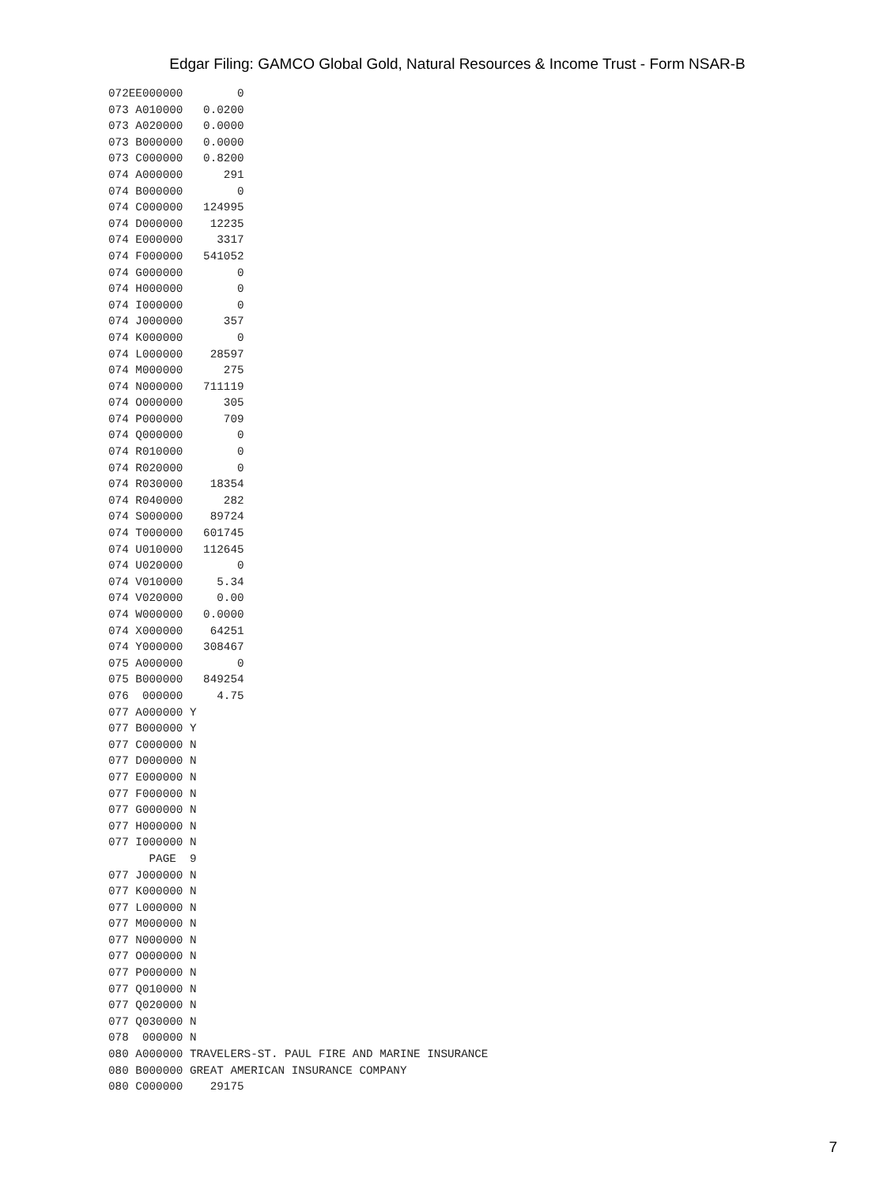Edgar Filing: GAMCO Global Gold, Natural Resources & Income Trust - Form NSAR-B
072EE000000        0
073 A010000   0.0200
073 A020000   0.0000
073 B000000   0.0000
073 C000000   0.8200
074 A000000      291
074 B000000        0
074 C000000   124995
074 D000000    12235
074 E000000     3317
074 F000000   541052
074 G000000        0
074 H000000        0
074 I000000        0
074 J000000      357
074 K000000        0
074 L000000    28597
074 M000000      275
074 N000000   711119
074 O000000      305
074 P000000      709
074 Q000000        0
074 R010000        0
074 R020000        0
074 R030000    18354
074 R040000      282
074 S000000    89724
074 T000000   601745
074 U010000   112645
074 U020000        0
074 V010000     5.34
074 V020000     0.00
074 W000000   0.0000
074 X000000    64251
074 Y000000   308467
075 A000000        0
075 B000000   849254
076  000000     4.75
077 A000000 Y
077 B000000 Y
077 C000000 N
077 D000000 N
077 E000000 N
077 F000000 N
077 G000000 N
077 H000000 N
077 I000000 N
      PAGE  9
077 J000000 N
077 K000000 N
077 L000000 N
077 M000000 N
077 N000000 N
077 O000000 N
077 P000000 N
077 Q010000 N
077 Q020000 N
077 Q030000 N
078  000000 N
080 A000000 TRAVELERS-ST. PAUL FIRE AND MARINE INSURANCE
080 B000000 GREAT AMERICAN INSURANCE COMPANY
080 C000000    29175
7